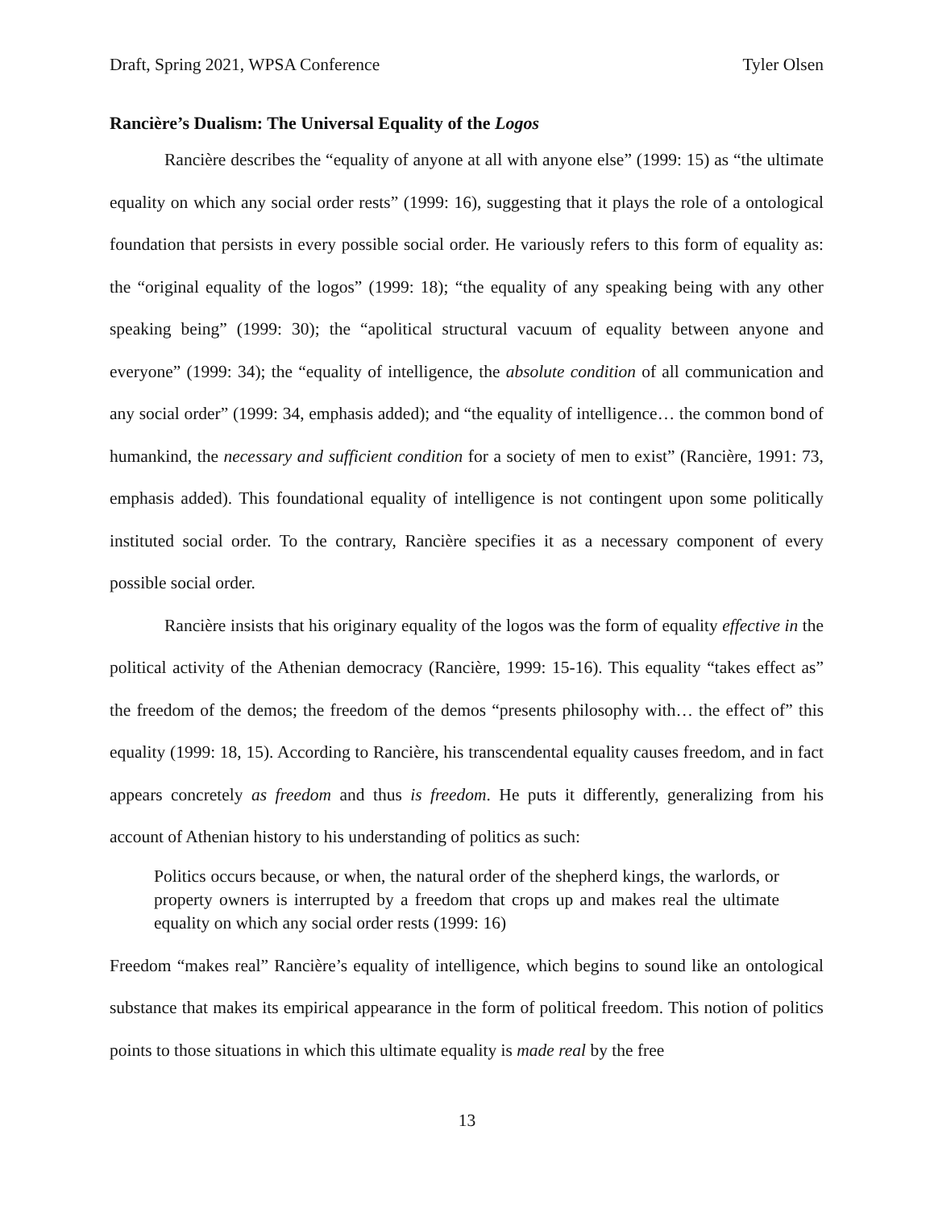Draft, Spring 2021, WPSA Conference Tyler Olsen
Rancière’s Dualism: The Universal Equality of the Logos
Rancière describes the “equality of anyone at all with anyone else” (1999: 15) as “the ultimate equality on which any social order rests” (1999: 16), suggesting that it plays the role of a ontological foundation that persists in every possible social order. He variously refers to this form of equality as: the “original equality of the logos” (1999: 18); “the equality of any speaking being with any other speaking being” (1999: 30); the “apolitical structural vacuum of equality between anyone and everyone” (1999: 34); the “equality of intelligence, the absolute condition of all communication and any social order” (1999: 34, emphasis added); and “the equality of intelligence… the common bond of humankind, the necessary and sufficient condition for a society of men to exist” (Rancière, 1991: 73, emphasis added). This foundational equality of intelligence is not contingent upon some politically instituted social order. To the contrary, Rancière specifies it as a necessary component of every possible social order.
Rancière insists that his originary equality of the logos was the form of equality effective in the political activity of the Athenian democracy (Rancière, 1999: 15-16). This equality “takes effect as” the freedom of the demos; the freedom of the demos “presents philosophy with… the effect of” this equality (1999: 18, 15). According to Rancière, his transcendental equality causes freedom, and in fact appears concretely as freedom and thus is freedom. He puts it differently, generalizing from his account of Athenian history to his understanding of politics as such:
Politics occurs because, or when, the natural order of the shepherd kings, the warlords, or property owners is interrupted by a freedom that crops up and makes real the ultimate equality on which any social order rests (1999: 16)
Freedom “makes real” Rancière’s equality of intelligence, which begins to sound like an ontological substance that makes its empirical appearance in the form of political freedom. This notion of politics points to those situations in which this ultimate equality is made real by the free
13